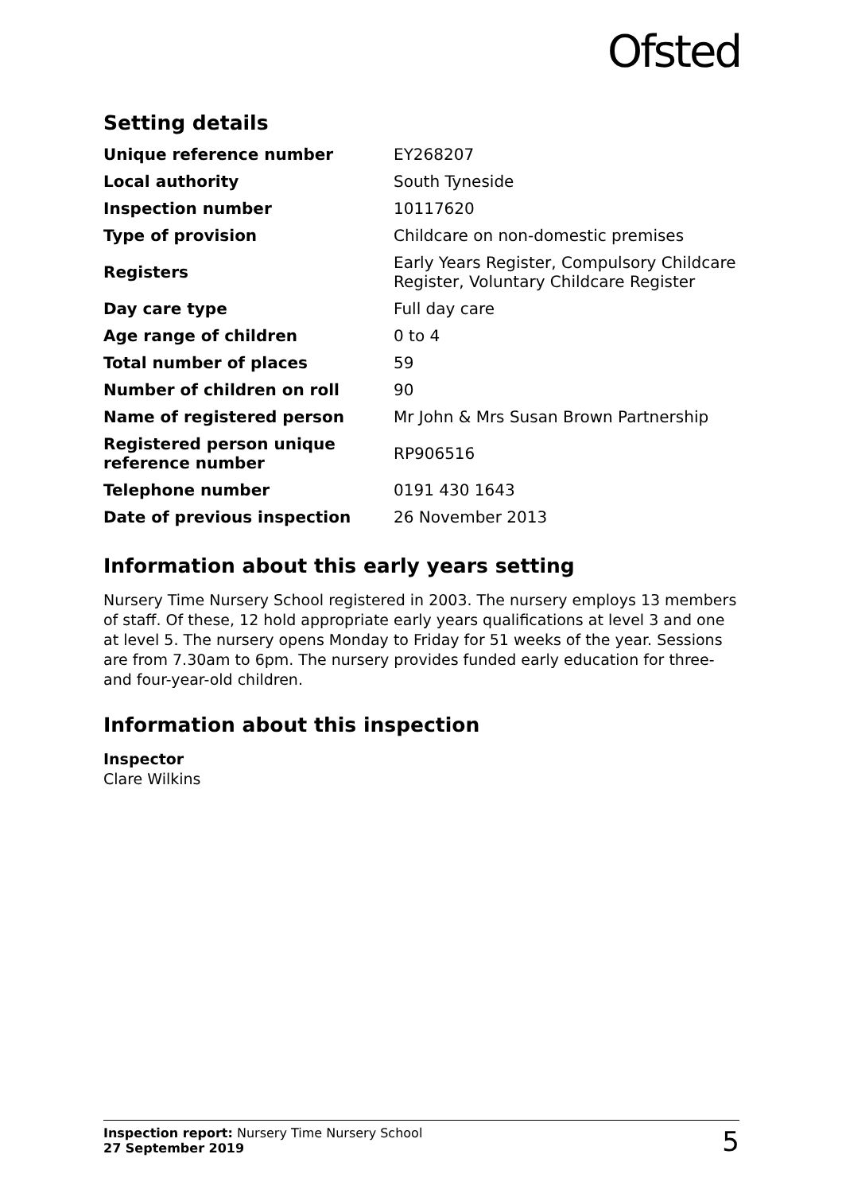Ofsted
Setting details
| Unique reference number | EY268207 |
| Local authority | South Tyneside |
| Inspection number | 10117620 |
| Type of provision | Childcare on non-domestic premises |
| Registers | Early Years Register, Compulsory Childcare Register, Voluntary Childcare Register |
| Day care type | Full day care |
| Age range of children | 0 to 4 |
| Total number of places | 59 |
| Number of children on roll | 90 |
| Name of registered person | Mr John & Mrs Susan Brown Partnership |
| Registered person unique reference number | RP906516 |
| Telephone number | 0191 430 1643 |
| Date of previous inspection | 26 November 2013 |
Information about this early years setting
Nursery Time Nursery School registered in 2003. The nursery employs 13 members of staff. Of these, 12 hold appropriate early years qualifications at level 3 and one at level 5. The nursery opens Monday to Friday for 51 weeks of the year. Sessions are from 7.30am to 6pm. The nursery provides funded early education for three- and four-year-old children.
Information about this inspection
Inspector
Clare Wilkins
Inspection report: Nursery Time Nursery School
27 September 2019
5